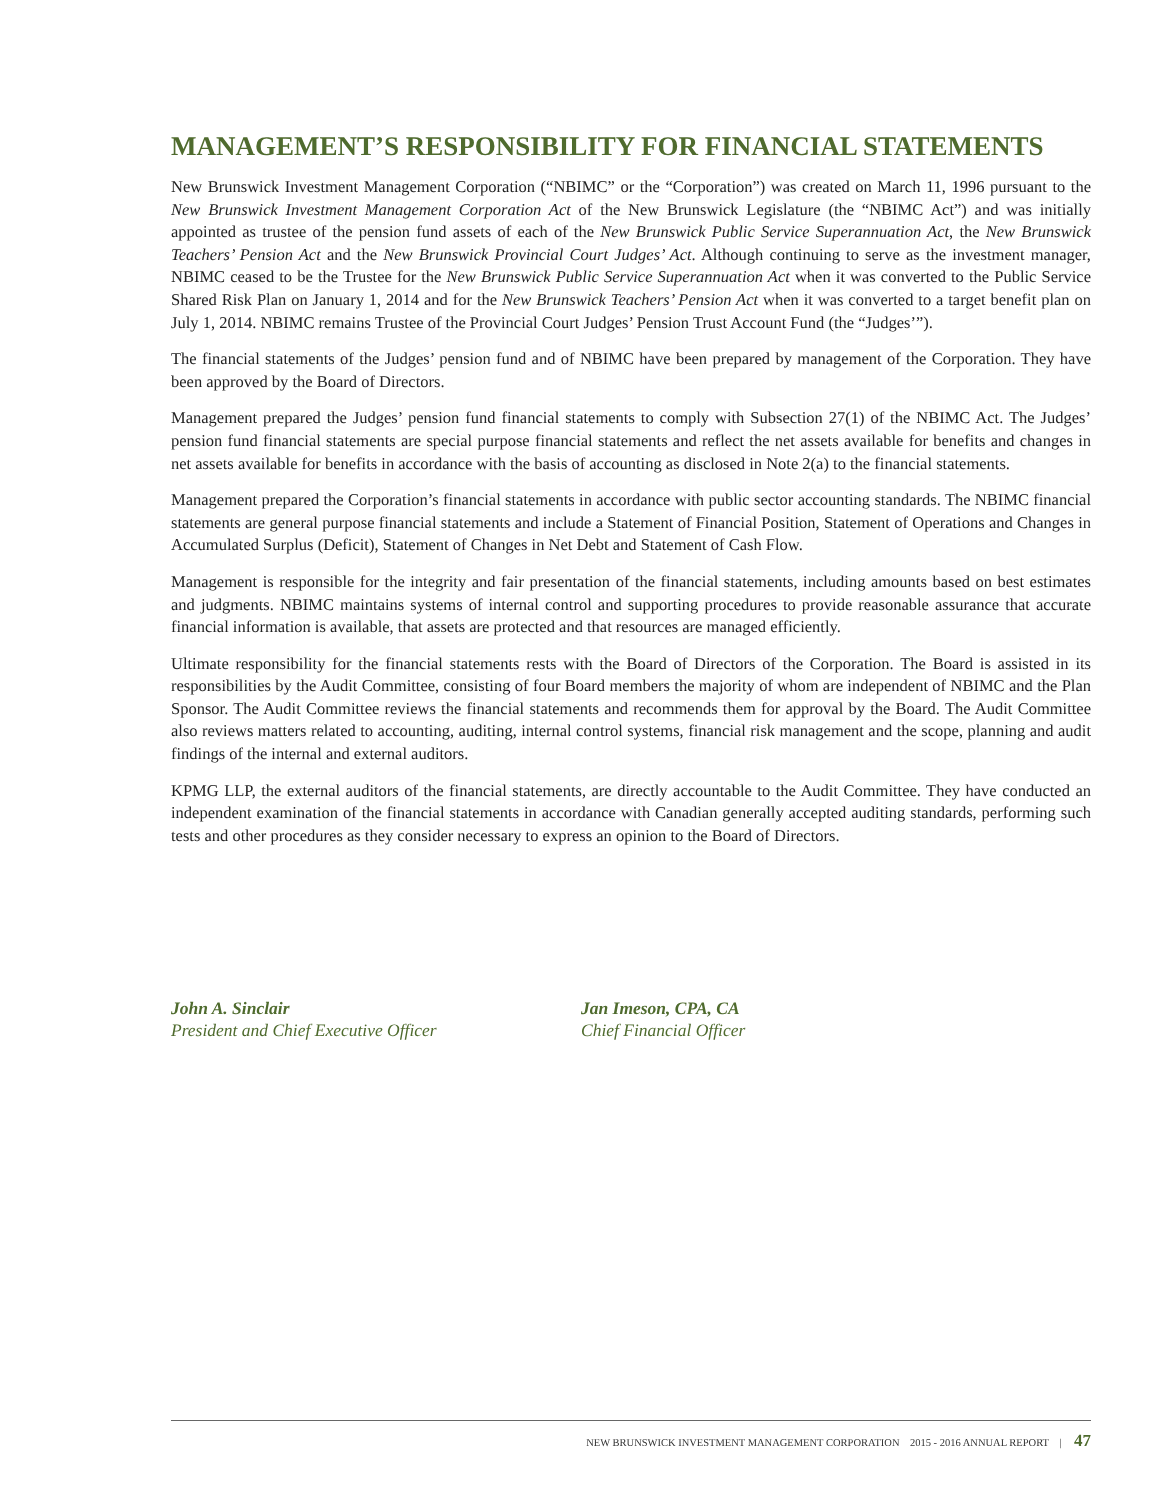MANAGEMENT’S RESPONSIBILITY FOR FINANCIAL STATEMENTS
New Brunswick Investment Management Corporation (“NBIMC” or the “Corporation”) was created on March 11, 1996 pursuant to the New Brunswick Investment Management Corporation Act of the New Brunswick Legislature (the “NBIMC Act”) and was initially appointed as trustee of the pension fund assets of each of the New Brunswick Public Service Superannuation Act, the New Brunswick Teachers’ Pension Act and the New Brunswick Provincial Court Judges’ Act. Although continuing to serve as the investment manager, NBIMC ceased to be the Trustee for the New Brunswick Public Service Superannuation Act when it was converted to the Public Service Shared Risk Plan on January 1, 2014 and for the New Brunswick Teachers’ Pension Act when it was converted to a target benefit plan on July 1, 2014. NBIMC remains Trustee of the Provincial Court Judges’ Pension Trust Account Fund (the “Judges’”).
The financial statements of the Judges’ pension fund and of NBIMC have been prepared by management of the Corporation. They have been approved by the Board of Directors.
Management prepared the Judges’ pension fund financial statements to comply with Subsection 27(1) of the NBIMC Act. The Judges’ pension fund financial statements are special purpose financial statements and reflect the net assets available for benefits and changes in net assets available for benefits in accordance with the basis of accounting as disclosed in Note 2(a) to the financial statements.
Management prepared the Corporation’s financial statements in accordance with public sector accounting standards. The NBIMC financial statements are general purpose financial statements and include a Statement of Financial Position, Statement of Operations and Changes in Accumulated Surplus (Deficit), Statement of Changes in Net Debt and Statement of Cash Flow.
Management is responsible for the integrity and fair presentation of the financial statements, including amounts based on best estimates and judgments. NBIMC maintains systems of internal control and supporting procedures to provide reasonable assurance that accurate financial information is available, that assets are protected and that resources are managed efficiently.
Ultimate responsibility for the financial statements rests with the Board of Directors of the Corporation. The Board is assisted in its responsibilities by the Audit Committee, consisting of four Board members the majority of whom are independent of NBIMC and the Plan Sponsor. The Audit Committee reviews the financial statements and recommends them for approval by the Board. The Audit Committee also reviews matters related to accounting, auditing, internal control systems, financial risk management and the scope, planning and audit findings of the internal and external auditors.
KPMG LLP, the external auditors of the financial statements, are directly accountable to the Audit Committee. They have conducted an independent examination of the financial statements in accordance with Canadian generally accepted auditing standards, performing such tests and other procedures as they consider necessary to express an opinion to the Board of Directors.
John A. Sinclair
President and Chief Executive Officer
Jan Imeson, CPA, CA
Chief Financial Officer
NEW BRUNSWICK INVESTMENT MANAGEMENT CORPORATION 2015 - 2016 ANNUAL REPORT | 47